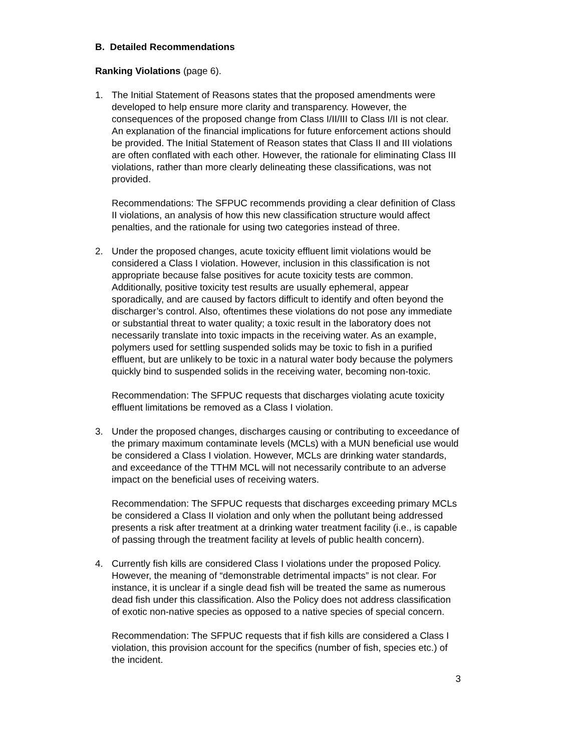B. Detailed Recommendations
Ranking Violations (page 6).
1. The Initial Statement of Reasons states that the proposed amendments were developed to help ensure more clarity and transparency. However, the consequences of the proposed change from Class I/II/III to Class I/II is not clear. An explanation of the financial implications for future enforcement actions should be provided. The Initial Statement of Reason states that Class II and III violations are often conflated with each other. However, the rationale for eliminating Class III violations, rather than more clearly delineating these classifications, was not provided.
Recommendations: The SFPUC recommends providing a clear definition of Class II violations, an analysis of how this new classification structure would affect penalties, and the rationale for using two categories instead of three.
2. Under the proposed changes, acute toxicity effluent limit violations would be considered a Class I violation. However, inclusion in this classification is not appropriate because false positives for acute toxicity tests are common. Additionally, positive toxicity test results are usually ephemeral, appear sporadically, and are caused by factors difficult to identify and often beyond the discharger’s control. Also, oftentimes these violations do not pose any immediate or substantial threat to water quality; a toxic result in the laboratory does not necessarily translate into toxic impacts in the receiving water. As an example, polymers used for settling suspended solids may be toxic to fish in a purified effluent, but are unlikely to be toxic in a natural water body because the polymers quickly bind to suspended solids in the receiving water, becoming non-toxic.
Recommendation: The SFPUC requests that discharges violating acute toxicity effluent limitations be removed as a Class I violation.
3. Under the proposed changes, discharges causing or contributing to exceedance of the primary maximum contaminate levels (MCLs) with a MUN beneficial use would be considered a Class I violation. However, MCLs are drinking water standards, and exceedance of the TTHM MCL will not necessarily contribute to an adverse impact on the beneficial uses of receiving waters.
Recommendation: The SFPUC requests that discharges exceeding primary MCLs be considered a Class II violation and only when the pollutant being addressed presents a risk after treatment at a drinking water treatment facility (i.e., is capable of passing through the treatment facility at levels of public health concern).
4. Currently fish kills are considered Class I violations under the proposed Policy. However, the meaning of “demonstrable detrimental impacts” is not clear. For instance, it is unclear if a single dead fish will be treated the same as numerous dead fish under this classification. Also the Policy does not address classification of exotic non-native species as opposed to a native species of special concern.
Recommendation: The SFPUC requests that if fish kills are considered a Class I violation, this provision account for the specifics (number of fish, species etc.) of the incident.
3